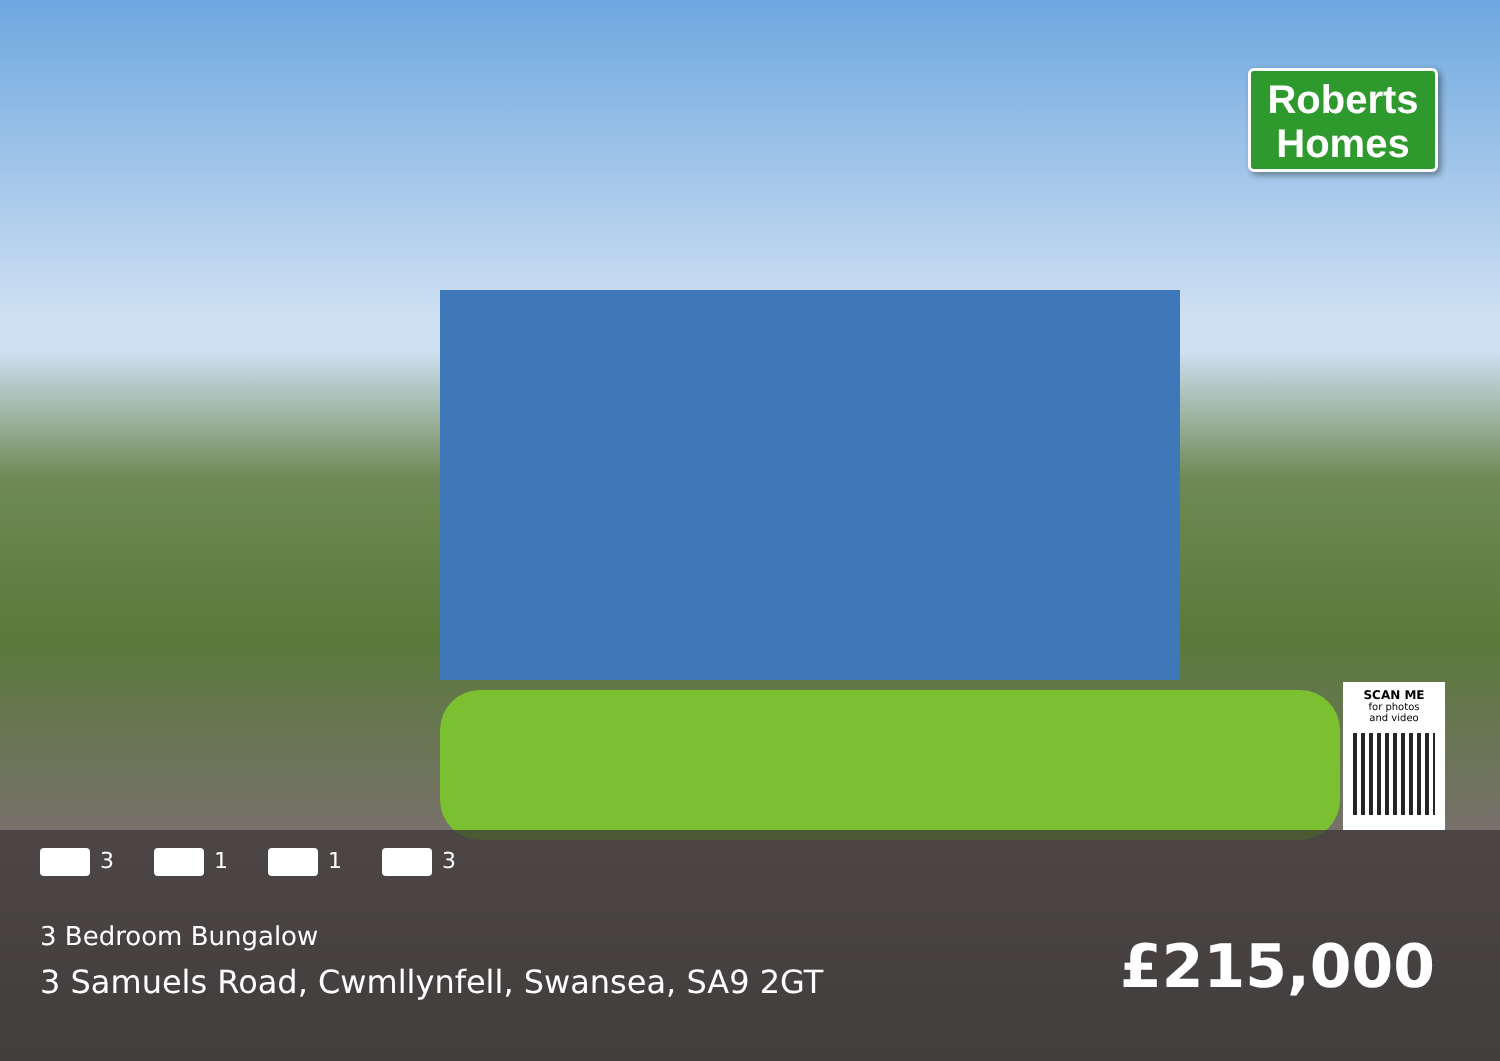Roberts
Homes
SCAN ME
for photos
and video
3 1 1 3
3 Bedroom Bungalow
3 Samuels Road, Cwmllynfell, Swansea, SA9 2GT
£215,000